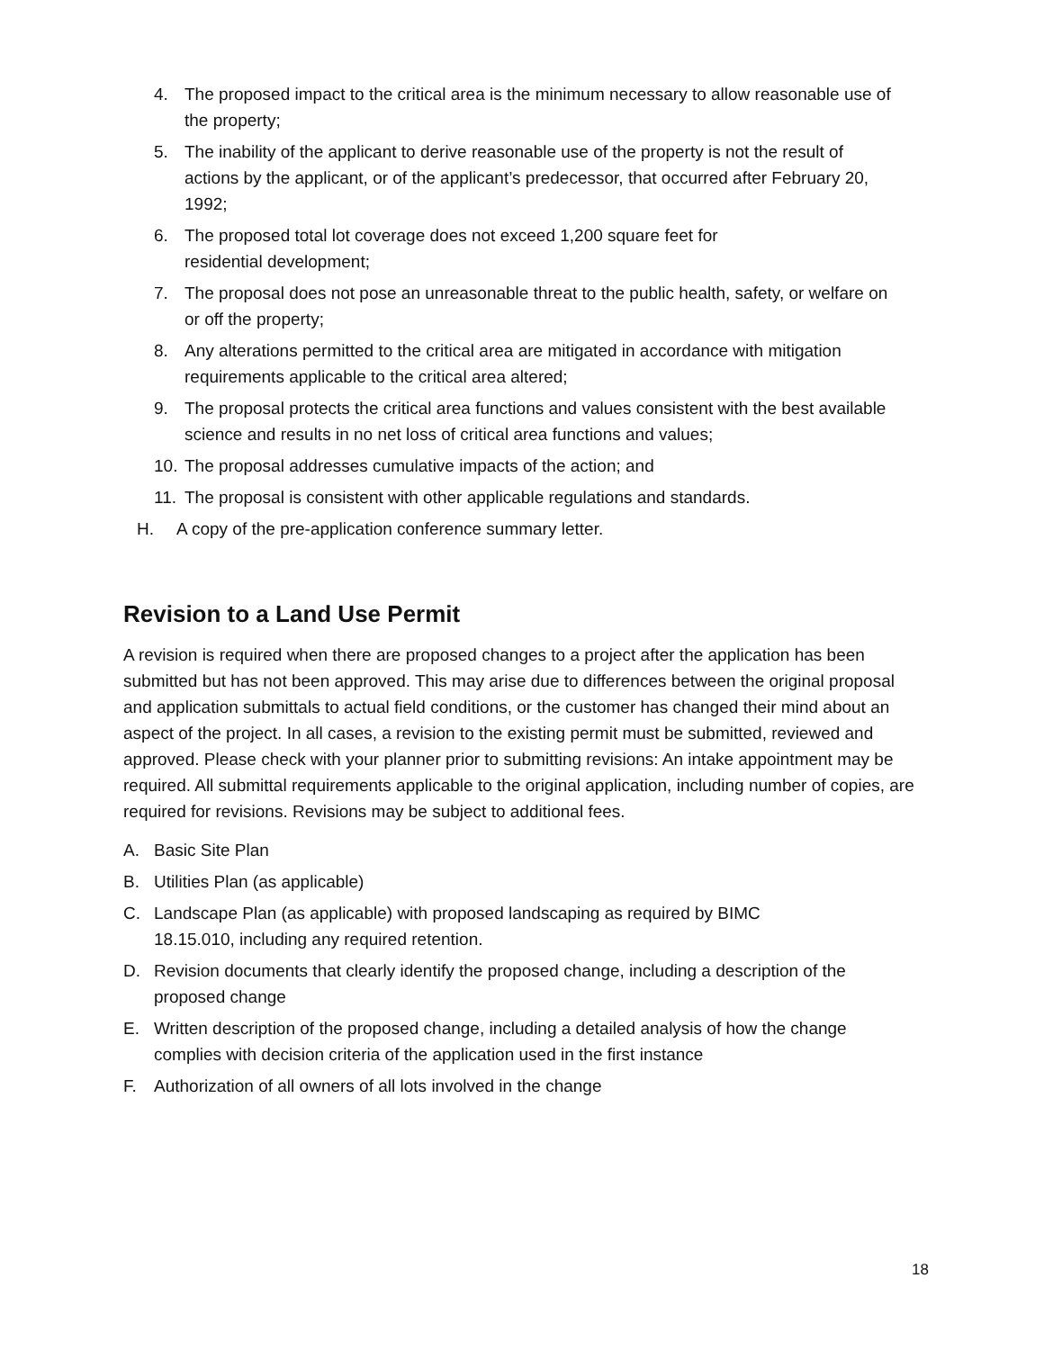4. The proposed impact to the critical area is the minimum necessary to allow reasonable use of the property;
5. The inability of the applicant to derive reasonable use of the property is not the result of actions by the applicant, or of the applicant’s predecessor, that occurred after February 20, 1992;
6. The proposed total lot coverage does not exceed 1,200 square feet for
residential development;
7. The proposal does not pose an unreasonable threat to the public health, safety, or welfare on or off the property;
8. Any alterations permitted to the critical area are mitigated in accordance with mitigation requirements applicable to the critical area altered;
9. The proposal protects the critical area functions and values consistent with the best available science and results in no net loss of critical area functions and values;
10. The proposal addresses cumulative impacts of the action; and
11. The proposal is consistent with other applicable regulations and standards.
H. A copy of the pre-application conference summary letter.
Revision to a Land Use Permit
A revision is required when there are proposed changes to a project after the application has been submitted but has not been approved. This may arise due to differences between the original proposal and application submittals to actual field conditions, or the customer has changed their mind about an aspect of the project. In all cases, a revision to the existing permit must be submitted, reviewed and approved. Please check with your planner prior to submitting revisions: An intake appointment may be required. All submittal requirements applicable to the original application, including number of copies, are required for revisions. Revisions may be subject to additional fees.
A. Basic Site Plan
B. Utilities Plan (as applicable)
C. Landscape Plan (as applicable) with proposed landscaping as required by BIMC
18.15.010, including any required retention.
D. Revision documents that clearly identify the proposed change, including a description of the proposed change
E. Written description of the proposed change, including a detailed analysis of how the change complies with decision criteria of the application used in the first instance
F. Authorization of all owners of all lots involved in the change
18